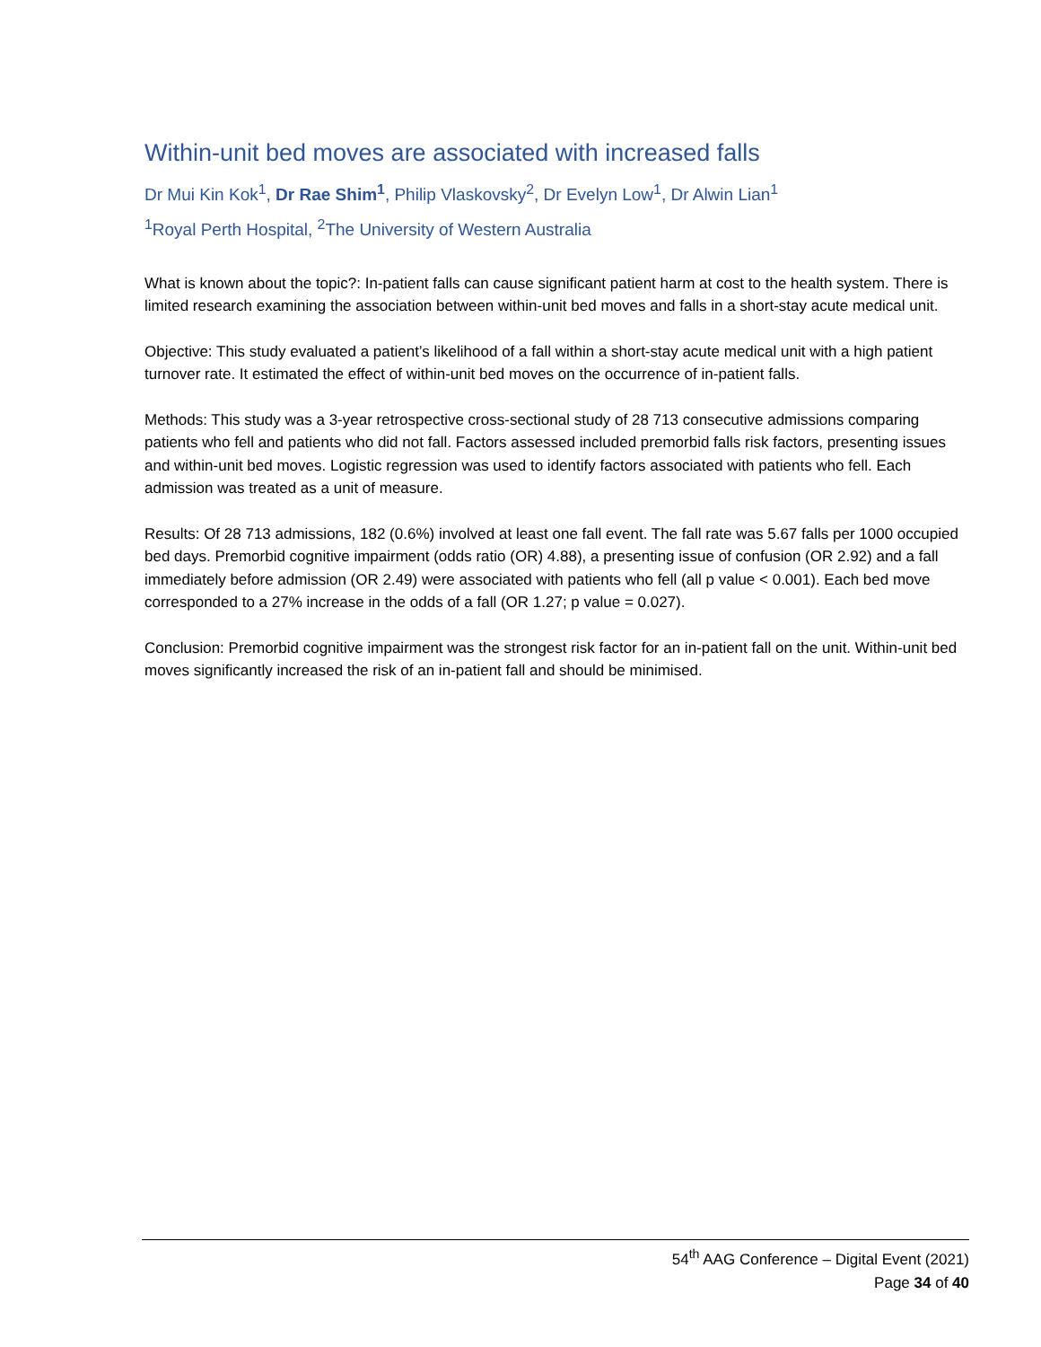Within-unit bed moves are associated with increased falls
Dr Mui Kin Kok<sup>1</sup>, Dr Rae Shim<sup>1</sup>, Philip Vlaskovsky<sup>2</sup>, Dr Evelyn Low<sup>1</sup>, Dr Alwin Lian<sup>1</sup>
<sup>1</sup> Royal Perth Hospital, <sup>2</sup>The University of Western Australia
What is known about the topic?: In-patient falls can cause significant patient harm at cost to the health system. There is limited research examining the association between within-unit bed moves and falls in a short-stay acute medical unit.
Objective: This study evaluated a patient’s likelihood of a fall within a short-stay acute medical unit with a high patient turnover rate. It estimated the effect of within-unit bed moves on the occurrence of in-patient falls.
Methods: This study was a 3-year retrospective cross-sectional study of 28 713 consecutive admissions comparing patients who fell and patients who did not fall. Factors assessed included premorbid falls risk factors, presenting issues and within-unit bed moves. Logistic regression was used to identify factors associated with patients who fell. Each admission was treated as a unit of measure.
Results: Of 28 713 admissions, 182 (0.6%) involved at least one fall event. The fall rate was 5.67 falls per 1000 occupied bed days. Premorbid cognitive impairment (odds ratio (OR) 4.88), a presenting issue of confusion (OR 2.92) and a fall immediately before admission (OR 2.49) were associated with patients who fell (all p value < 0.001). Each bed move corresponded to a 27% increase in the odds of a fall (OR 1.27; p value = 0.027).
Conclusion: Premorbid cognitive impairment was the strongest risk factor for an in-patient fall on the unit. Within-unit bed moves significantly increased the risk of an in-patient fall and should be minimised.
54<sup>th</sup> AAG Conference – Digital Event (2021)
Page 34 of 40